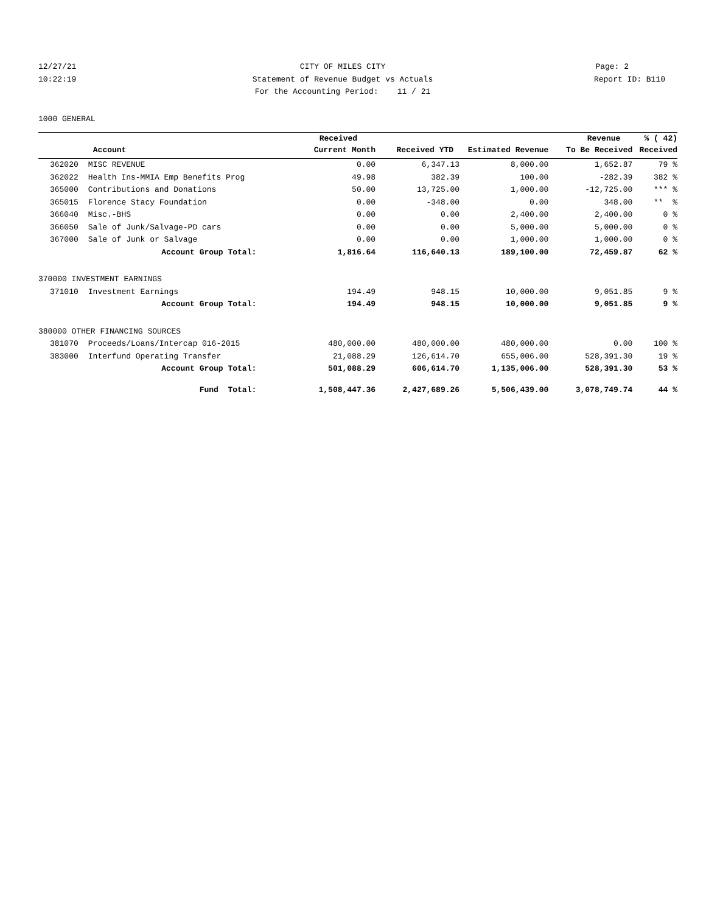12/27/21 CITY OF MILES CITY Page: 2
10:22:19 Statement of Revenue Budget vs Actuals Report ID: B110
For the Accounting Period: 11 / 21
1000 GENERAL
| | | Received | | | Revenue | % ( 42) |
| --- | --- | --- | --- | --- | --- | --- |
| | Account | Current Month | Received YTD | Estimated Revenue | To Be Received | Received |
| 362020 | MISC REVENUE | 0.00 | 6,347.13 | 8,000.00 | 1,652.87 | 79 % |
| 362022 | Health Ins-MMIA Emp Benefits Prog | 49.98 | 382.39 | 100.00 | -282.39 | 382 % |
| 365000 | Contributions and Donations | 50.00 | 13,725.00 | 1,000.00 | -12,725.00 | *** % |
| 365015 | Florence Stacy Foundation | 0.00 | -348.00 | 0.00 | 348.00 | ** % |
| 366040 | Misc.-BHS | 0.00 | 0.00 | 2,400.00 | 2,400.00 | 0 % |
| 366050 | Sale of Junk/Salvage-PD cars | 0.00 | 0.00 | 5,000.00 | 5,000.00 | 0 % |
| 367000 | Sale of Junk or Salvage | 0.00 | 0.00 | 1,000.00 | 1,000.00 | 0 % |
| | Account Group Total: | 1,816.64 | 116,640.13 | 189,100.00 | 72,459.87 | 62 % |
| 370000 INVESTMENT EARNINGS | | | | | | |
| 371010 | Investment Earnings | 194.49 | 948.15 | 10,000.00 | 9,051.85 | 9 % |
| | Account Group Total: | 194.49 | 948.15 | 10,000.00 | 9,051.85 | 9 % |
| 380000 OTHER FINANCING SOURCES | | | | | | |
| 381070 | Proceeds/Loans/Intercap 016-2015 | 480,000.00 | 480,000.00 | 480,000.00 | 0.00 | 100 % |
| 383000 | Interfund Operating Transfer | 21,088.29 | 126,614.70 | 655,006.00 | 528,391.30 | 19 % |
| | Account Group Total: | 501,088.29 | 606,614.70 | 1,135,006.00 | 528,391.30 | 53 % |
| | Fund Total: | 1,508,447.36 | 2,427,689.26 | 5,506,439.00 | 3,078,749.74 | 44 % |